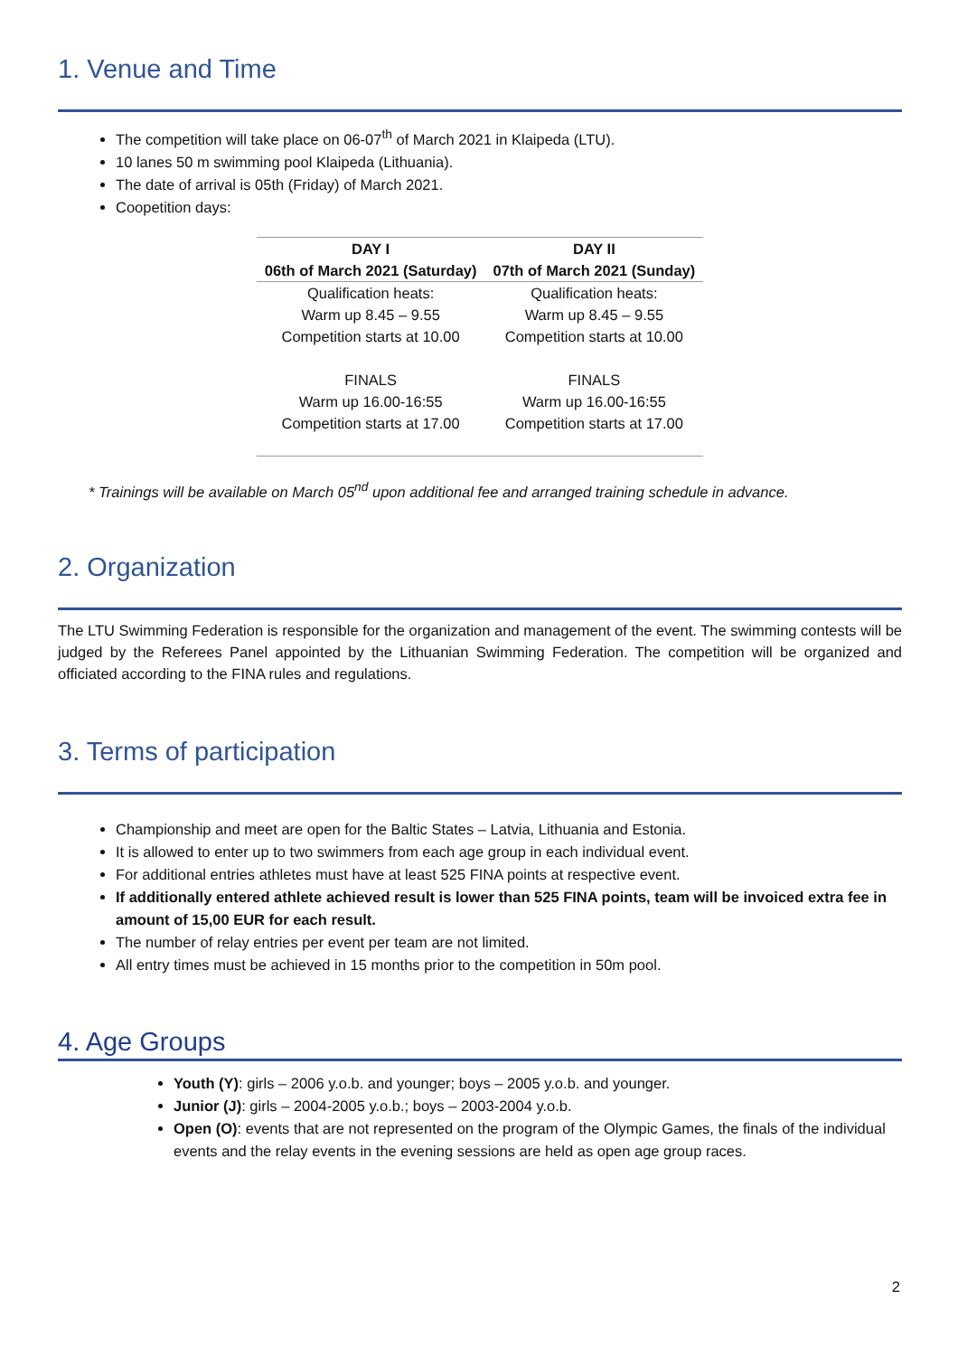1. Venue and Time
The competition will take place on 06-07<sup>th</sup> of March 2021 in Klaipeda (LTU).
10 lanes 50 m swimming pool Klaipeda (Lithuania).
The date of arrival is 05th (Friday) of March 2021.
Coopetition days:
| DAY I | DAY II |
| --- | --- |
| 06th of March 2021 (Saturday) | 07th of March 2021 (Sunday) |
| Qualification heats: Warm up 8.45 – 9.55 Competition starts at 10.00 FINALS Warm up 16.00-16:55 Competition starts at 17.00 | Qualification heats: Warm up 8.45 – 9.55 Competition starts at 10.00 FINALS Warm up 16.00-16:55 Competition starts at 17.00 |
* Trainings will be available on March 05<sup>nd</sup> upon additional fee and arranged training schedule in advance.
2. Organization
The LTU Swimming Federation is responsible for the organization and management of the event. The swimming contests will be judged by the Referees Panel appointed by the Lithuanian Swimming Federation. The competition will be organized and officiated according to the FINA rules and regulations.
3. Terms of participation
Championship and meet are open for the Baltic States – Latvia, Lithuania and Estonia.
It is allowed to enter up to two swimmers from each age group in each individual event.
For additional entries athletes must have at least 525 FINA points at respective event.
If additionally entered athlete achieved result is lower than 525 FINA points, team will be invoiced extra fee in amount of 15,00 EUR for each result.
The number of relay entries per event per team are not limited.
All entry times must be achieved in 15 months prior to the competition in 50m pool.
4. Age Groups
Youth (Y): girls – 2006 y.o.b. and younger; boys – 2005 y.o.b. and younger.
Junior (J): girls – 2004-2005 y.o.b.; boys – 2003-2004 y.o.b.
Open (O): events that are not represented on the program of the Olympic Games, the finals of the individual events and the relay events in the evening sessions are held as open age group races.
2